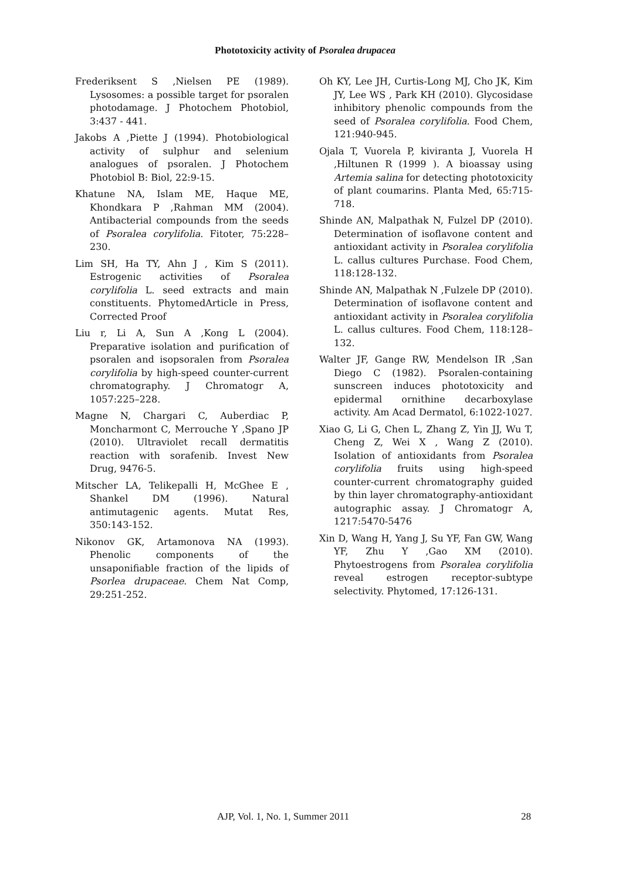Phototoxicity activity of Psoralea drupacea
Frederiksent S ,Nielsen PE (1989). Lysosomes: a possible target for psoralen photodamage. J Photochem Photobiol, 3:437 - 441.
Jakobs A ,Piette J (1994). Photobiological activity of sulphur and selenium analogues of psoralen. J Photochem Photobiol B: Biol, 22:9-15.
Khatune NA, Islam ME, Haque ME, Khondkara P ,Rahman MM (2004). Antibacterial compounds from the seeds of Psoralea corylifolia. Fitoter, 75:228–230.
Lim SH, Ha TY, Ahn J , Kim S (2011). Estrogenic activities of Psoralea corylifolia L. seed extracts and main constituents. PhytomedArticle in Press, Corrected Proof
Liu r, Li A, Sun A ,Kong L (2004). Preparative isolation and purification of psoralen and isopsoralen from Psoralea corylifolia by high-speed counter-current chromatography. J Chromatogr A, 1057:225–228.
Magne N, Chargari C, Auberdiac P, Moncharmont C, Merrouche Y ,Spano JP (2010). Ultraviolet recall dermatitis reaction with sorafenib. Invest New Drug, 9476-5.
Mitscher LA, Telikepalli H, McGhee E , Shankel DM (1996). Natural antimutagenic agents. Mutat Res, 350:143-152.
Nikonov GK, Artamonova NA (1993). Phenolic components of the unsaponifiable fraction of the lipids of Psorlea drupaceae. Chem Nat Comp, 29:251-252.
Oh KY, Lee JH, Curtis-Long MJ, Cho JK, Kim JY, Lee WS , Park KH (2010). Glycosidase inhibitory phenolic compounds from the seed of Psoralea corylifolia. Food Chem, 121:940-945.
Ojala T, Vuorela P, kiviranta J, Vuorela H ,Hiltunen R (1999 ). A bioassay using Artemia salina for detecting phototoxicity of plant coumarins. Planta Med, 65:715-718.
Shinde AN, Malpathak N, Fulzel DP (2010). Determination of isoflavone content and antioxidant activity in Psoralea corylifolia L. callus cultures Purchase. Food Chem, 118:128-132.
Shinde AN, Malpathak N ,Fulzele DP (2010). Determination of isoflavone content and antioxidant activity in Psoralea corylifolia L. callus cultures. Food Chem, 118:128–132.
Walter JF, Gange RW, Mendelson IR ,San Diego C (1982). Psoralen-containing sunscreen induces phototoxicity and epidermal ornithine decarboxylase activity. Am Acad Dermatol, 6:1022-1027.
Xiao G, Li G, Chen L, Zhang Z, Yin JJ, Wu T, Cheng Z, Wei X , Wang Z (2010). Isolation of antioxidants from Psoralea corylifolia fruits using high-speed counter-current chromatography guided by thin layer chromatography-antioxidant autographic assay. J Chromatogr A, 1217:5470-5476
Xin D, Wang H, Yang J, Su YF, Fan GW, Wang YF, Zhu Y ,Gao XM (2010). Phytoestrogens from Psoralea corylifolia reveal estrogen receptor-subtype selectivity. Phytomed, 17:126-131.
AJP, Vol. 1, No. 1, Summer 2011 28